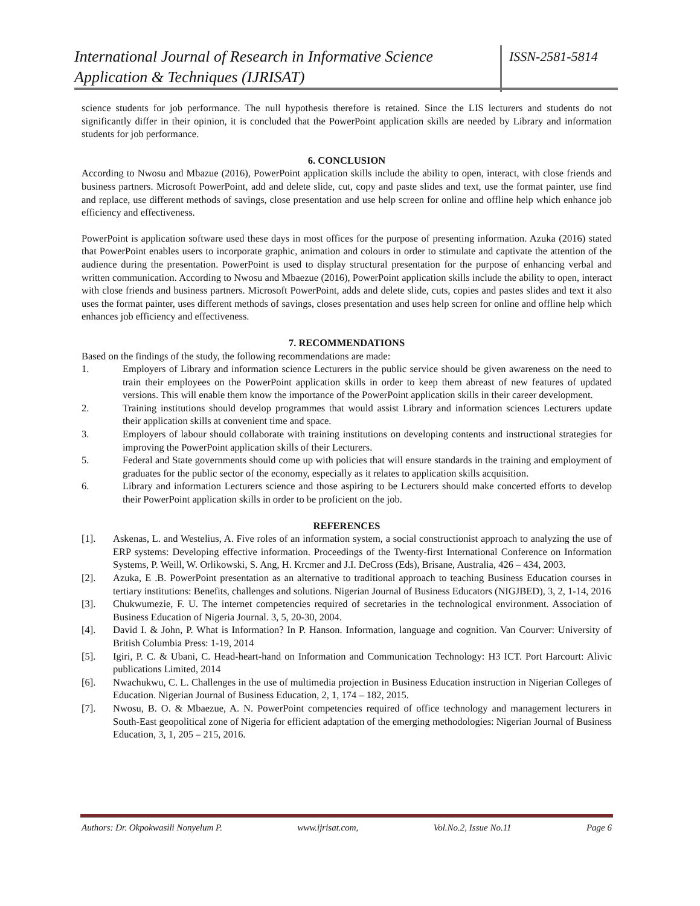International Journal of Research in Informative Science Application & Techniques (IJRISAT)
ISSN-2581-5814
science students for job performance. The null hypothesis therefore is retained. Since the LIS lecturers and students do not significantly differ in their opinion, it is concluded that the PowerPoint application skills are needed by Library and information students for job performance.
6. CONCLUSION
According to Nwosu and Mbazue (2016), PowerPoint application skills include the ability to open, interact, with close friends and business partners. Microsoft PowerPoint, add and delete slide, cut, copy and paste slides and text, use the format painter, use find and replace, use different methods of savings, close presentation and use help screen for online and offline help which enhance job efficiency and effectiveness.
PowerPoint is application software used these days in most offices for the purpose of presenting information. Azuka (2016) stated that PowerPoint enables users to incorporate graphic, animation and colours in order to stimulate and captivate the attention of the audience during the presentation. PowerPoint is used to display structural presentation for the purpose of enhancing verbal and written communication. According to Nwosu and Mbaezue (2016), PowerPoint application skills include the ability to open, interact with close friends and business partners. Microsoft PowerPoint, adds and delete slide, cuts, copies and pastes slides and text it also uses the format painter, uses different methods of savings, closes presentation and uses help screen for online and offline help which enhances job efficiency and effectiveness.
7. RECOMMENDATIONS
Based on the findings of the study, the following recommendations are made:
1. Employers of Library and information science Lecturers in the public service should be given awareness on the need to train their employees on the PowerPoint application skills in order to keep them abreast of new features of updated versions. This will enable them know the importance of the PowerPoint application skills in their career development.
2. Training institutions should develop programmes that would assist Library and information sciences Lecturers update their application skills at convenient time and space.
3. Employers of labour should collaborate with training institutions on developing contents and instructional strategies for improving the PowerPoint application skills of their Lecturers.
5. Federal and State governments should come up with policies that will ensure standards in the training and employment of graduates for the public sector of the economy, especially as it relates to application skills acquisition.
6. Library and information Lecturers science and those aspiring to be Lecturers should make concerted efforts to develop their PowerPoint application skills in order to be proficient on the job.
REFERENCES
[1]. Askenas, L. and Westelius, A. Five roles of an information system, a social constructionist approach to analyzing the use of ERP systems: Developing effective information. Proceedings of the Twenty-first International Conference on Information Systems, P. Weill, W. Orlikowski, S. Ang, H. Krcmer and J.I. DeCross (Eds), Brisane, Australia, 426 – 434, 2003.
[2]. Azuka, E .B. PowerPoint presentation as an alternative to traditional approach to teaching Business Education courses in tertiary institutions: Benefits, challenges and solutions. Nigerian Journal of Business Educators (NIGJBED), 3, 2, 1-14, 2016
[3]. Chukwumezie, F. U. The internet competencies required of secretaries in the technological environment. Association of Business Education of Nigeria Journal. 3, 5, 20-30, 2004.
[4]. David I. & John, P. What is Information? In P. Hanson. Information, language and cognition. Van Courver: University of British Columbia Press: 1-19, 2014
[5]. Igiri, P. C. & Ubani, C. Head-heart-hand on Information and Communication Technology: H3 ICT. Port Harcourt: Alivic publications Limited, 2014
[6]. Nwachukwu, C. L. Challenges in the use of multimedia projection in Business Education instruction in Nigerian Colleges of Education. Nigerian Journal of Business Education, 2, 1, 174 – 182, 2015.
[7]. Nwosu, B. O. & Mbaezue, A. N. PowerPoint competencies required of office technology and management lecturers in South-East geopolitical zone of Nigeria for efficient adaptation of the emerging methodologies: Nigerian Journal of Business Education, 3, 1, 205 – 215, 2016.
Authors: Dr. Okpokwasili Nonyelum P. www.ijrisat.com, Vol.No.2, Issue No.11 Page 6